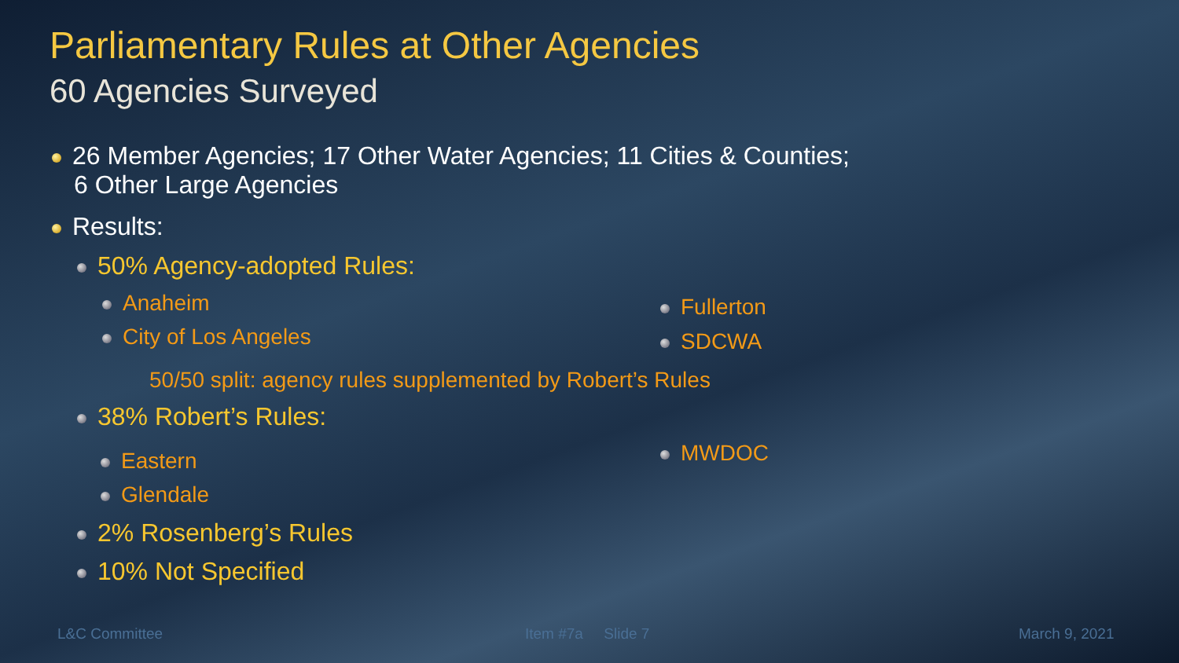Parliamentary Rules at Other Agencies
60 Agencies Surveyed
26 Member Agencies; 17 Other Water Agencies; 11 Cities & Counties;
6 Other Large Agencies
Results:
50% Agency-adopted Rules:
Anaheim Fullerton
City of Los Angeles SDCWA
50/50 split: agency rules supplemented by Robert’s Rules
38% Robert’s Rules:
MWDOC
Eastern
Glendale
2% Rosenberg’s Rules
10% Not Specified
L&C Committee Item #7a Slide 7 March 9, 2021